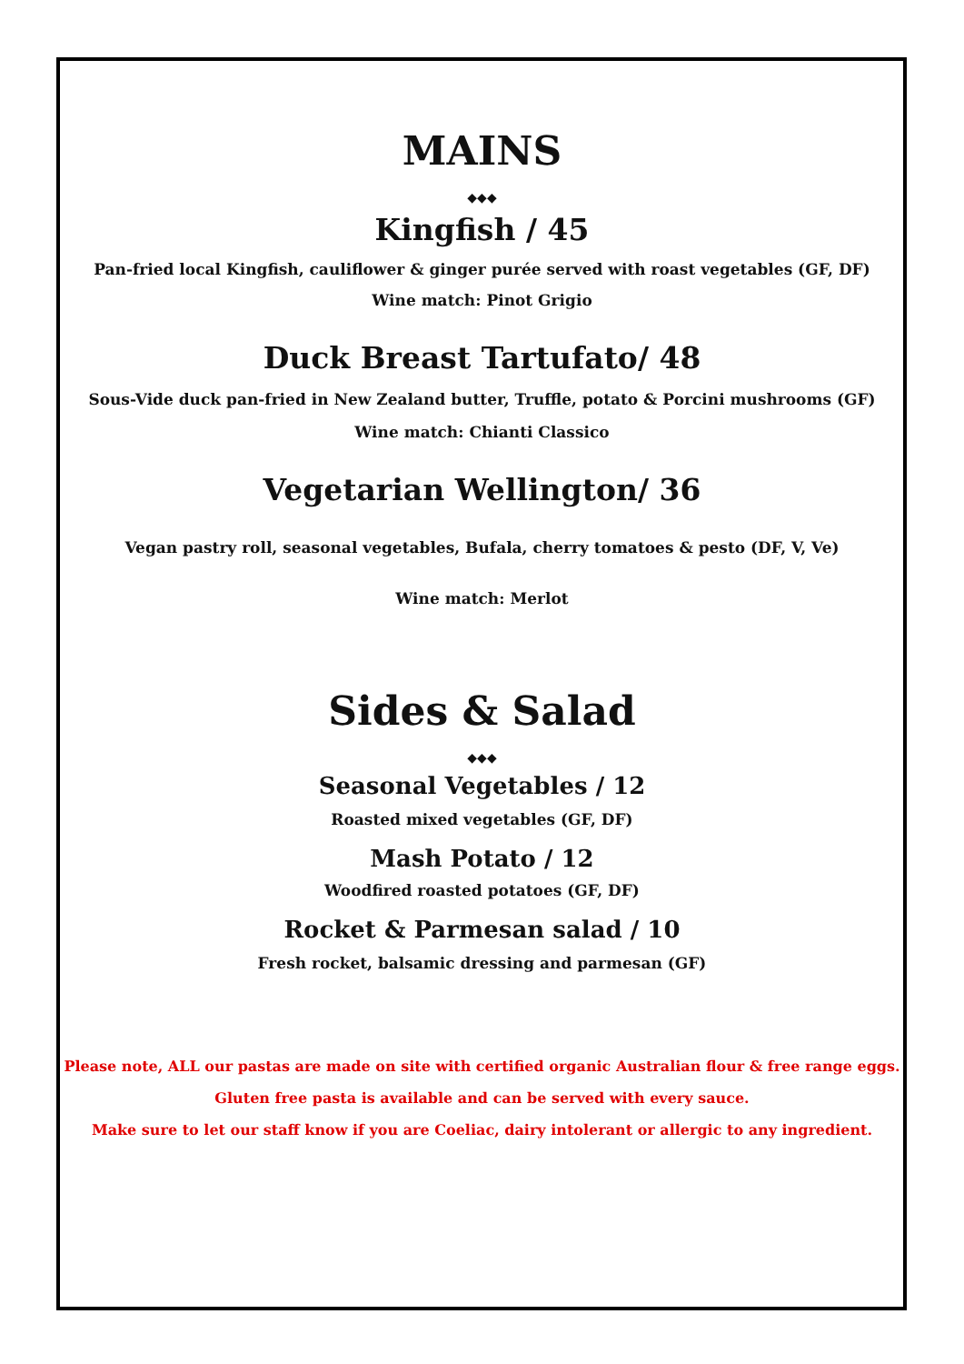MAINS
◆◆◆
Kingfish / 45
Pan-fried local Kingfish, cauliflower & ginger purée served with roast vegetables (GF, DF)
Wine match: Pinot Grigio
Duck Breast Tartufato/ 48
Sous-Vide duck pan-fried in New Zealand butter, Truffle, potato & Porcini mushrooms (GF)
Wine match: Chianti Classico
Vegetarian Wellington/ 36
Vegan pastry roll, seasonal vegetables, Bufala, cherry tomatoes & pesto (DF, V, Ve)
Wine match: Merlot
Sides & Salad
◆◆◆
Seasonal Vegetables / 12
Roasted mixed vegetables (GF, DF)
Mash Potato / 12
Woodfired roasted potatoes (GF, DF)
Rocket & Parmesan salad / 10
Fresh rocket, balsamic dressing and parmesan (GF)
Please note, ALL our pastas are made on site with certified organic Australian flour & free range eggs.
Gluten free pasta is available and can be served with every sauce.
Make sure to let our staff know if you are Coeliac, dairy intolerant or allergic to any ingredient.